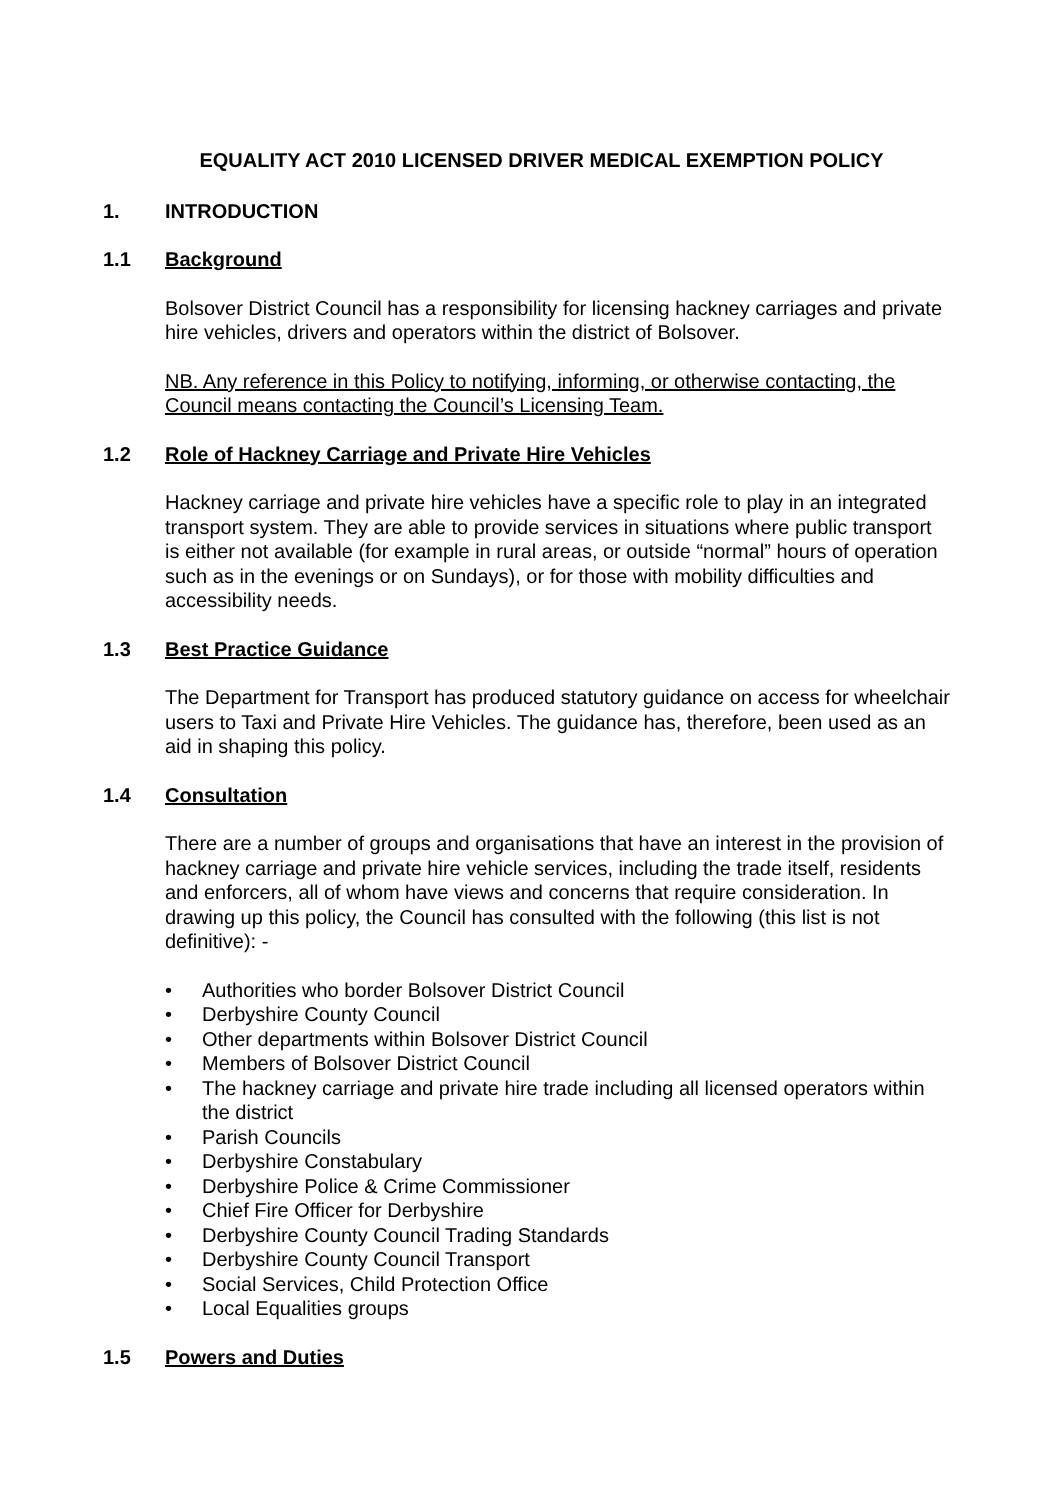EQUALITY ACT 2010 LICENSED DRIVER MEDICAL EXEMPTION POLICY
1. INTRODUCTION
1.1 Background
Bolsover District Council has a responsibility for licensing hackney carriages and private hire vehicles, drivers and operators within the district of Bolsover.
NB. Any reference in this Policy to notifying, informing, or otherwise contacting, the Council means contacting the Council’s Licensing Team.
1.2 Role of Hackney Carriage and Private Hire Vehicles
Hackney carriage and private hire vehicles have a specific role to play in an integrated transport system. They are able to provide services in situations where public transport is either not available (for example in rural areas, or outside “normal” hours of operation such as in the evenings or on Sundays), or for those with mobility difficulties and accessibility needs.
1.3 Best Practice Guidance
The Department for Transport has produced statutory guidance on access for wheelchair users to Taxi and Private Hire Vehicles. The guidance has, therefore, been used as an aid in shaping this policy.
1.4 Consultation
There are a number of groups and organisations that have an interest in the provision of hackney carriage and private hire vehicle services, including the trade itself, residents and enforcers, all of whom have views and concerns that require consideration. In drawing up this policy, the Council has consulted with the following (this list is not definitive): -
• Authorities who border Bolsover District Council
• Derbyshire County Council
• Other departments within Bolsover District Council
• Members of Bolsover District Council
• The hackney carriage and private hire trade including all licensed operators within the district
• Parish Councils
• Derbyshire Constabulary
• Derbyshire Police & Crime Commissioner
• Chief Fire Officer for Derbyshire
• Derbyshire County Council Trading Standards
• Derbyshire County Council Transport
• Social Services, Child Protection Office
• Local Equalities groups
1.5 Powers and Duties